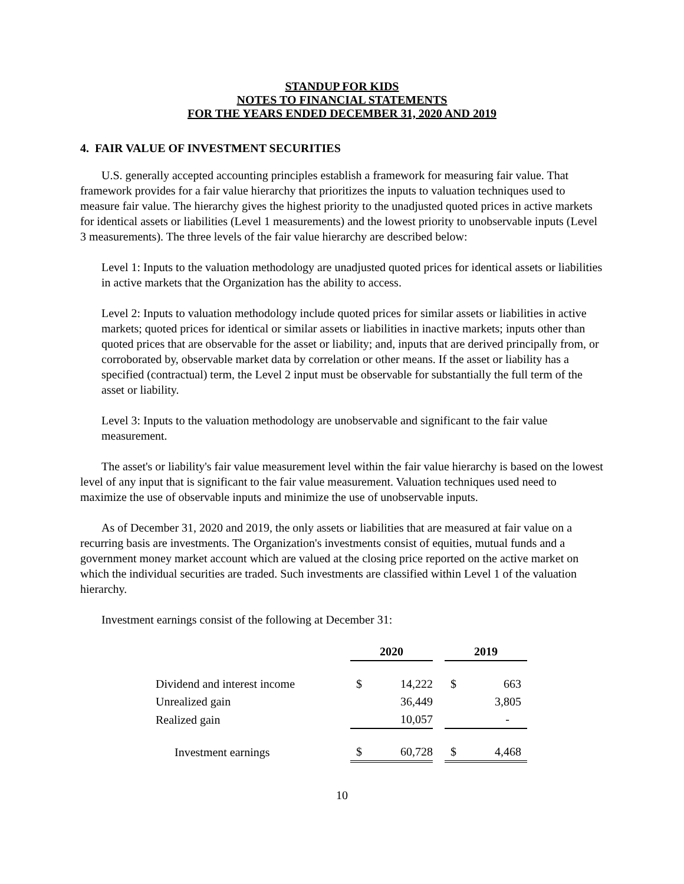STANDUP FOR KIDS
NOTES TO FINANCIAL STATEMENTS
FOR THE YEARS ENDED DECEMBER 31, 2020 AND 2019
4. FAIR VALUE OF INVESTMENT SECURITIES
U.S. generally accepted accounting principles establish a framework for measuring fair value. That framework provides for a fair value hierarchy that prioritizes the inputs to valuation techniques used to measure fair value. The hierarchy gives the highest priority to the unadjusted quoted prices in active markets for identical assets or liabilities (Level 1 measurements) and the lowest priority to unobservable inputs (Level 3 measurements). The three levels of the fair value hierarchy are described below:
Level 1: Inputs to the valuation methodology are unadjusted quoted prices for identical assets or liabilities in active markets that the Organization has the ability to access.
Level 2: Inputs to valuation methodology include quoted prices for similar assets or liabilities in active markets; quoted prices for identical or similar assets or liabilities in inactive markets; inputs other than quoted prices that are observable for the asset or liability; and, inputs that are derived principally from, or corroborated by, observable market data by correlation or other means. If the asset or liability has a specified (contractual) term, the Level 2 input must be observable for substantially the full term of the asset or liability.
Level 3: Inputs to the valuation methodology are unobservable and significant to the fair value measurement.
The asset's or liability's fair value measurement level within the fair value hierarchy is based on the lowest level of any input that is significant to the fair value measurement. Valuation techniques used need to maximize the use of observable inputs and minimize the use of unobservable inputs.
As of December 31, 2020 and 2019, the only assets or liabilities that are measured at fair value on a recurring basis are investments. The Organization's investments consist of equities, mutual funds and a government money market account which are valued at the closing price reported on the active market on which the individual securities are traded. Such investments are classified within Level 1 of the valuation hierarchy.
Investment earnings consist of the following at December 31:
| | 2020 | | | 2019 | |
| Dividend and interest income | $ | 14,222 | | $ | 663 |
| Unrealized gain | | 36,449 | | | 3,805 |
| Realized gain | | 10,057 | | | - |
| Investment earnings | $ | 60,728 | | $ | 4,468 |
10